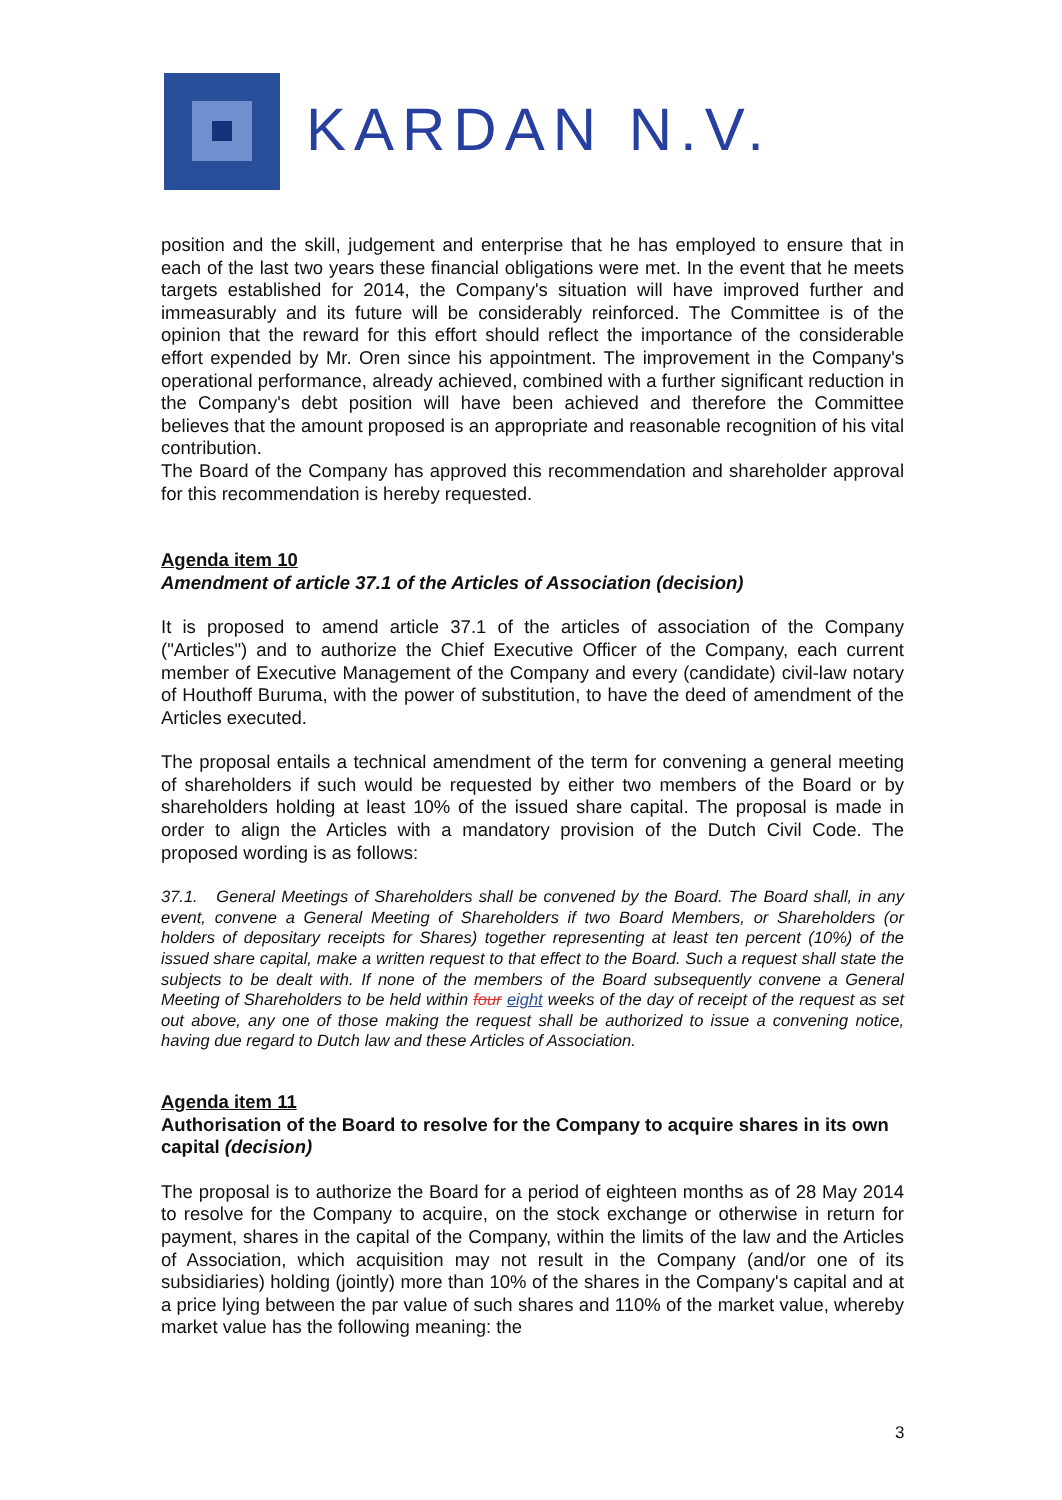KARDAN N.V.
position and the skill, judgement and enterprise that he has employed to ensure that in each of the last two years these financial obligations were met. In the event that he meets targets established for 2014, the Company's situation will have improved further and immeasurably and its future will be considerably reinforced. The Committee is of the opinion that the reward for this effort should reflect the importance of the considerable effort expended by Mr. Oren since his appointment. The improvement in the Company's operational performance, already achieved, combined with a further significant reduction in the Company's debt position will have been achieved and therefore the Committee believes that the amount proposed is an appropriate and reasonable recognition of his vital contribution.
The Board of the Company has approved this recommendation and shareholder approval for this recommendation is hereby requested.
Agenda item 10
Amendment of article 37.1 of the Articles of Association (decision)
It is proposed to amend article 37.1 of the articles of association of the Company ("Articles") and to authorize the Chief Executive Officer of the Company, each current member of Executive Management of the Company and every (candidate) civil-law notary of Houthoff Buruma, with the power of substitution, to have the deed of amendment of the Articles executed.
The proposal entails a technical amendment of the term for convening a general meeting of shareholders if such would be requested by either two members of the Board or by shareholders holding at least 10% of the issued share capital. The proposal is made in order to align the Articles with a mandatory provision of the Dutch Civil Code. The proposed wording is as follows:
37.1. General Meetings of Shareholders shall be convened by the Board. The Board shall, in any event, convene a General Meeting of Shareholders if two Board Members, or Shareholders (or holders of depositary receipts for Shares) together representing at least ten percent (10%) of the issued share capital, make a written request to that effect to the Board. Such a request shall state the subjects to be dealt with. If none of the members of the Board subsequently convene a General Meeting of Shareholders to be held within four eight weeks of the day of receipt of the request as set out above, any one of those making the request shall be authorized to issue a convening notice, having due regard to Dutch law and these Articles of Association.
Agenda item 11
Authorisation of the Board to resolve for the Company to acquire shares in its own capital (decision)
The proposal is to authorize the Board for a period of eighteen months as of 28 May 2014 to resolve for the Company to acquire, on the stock exchange or otherwise in return for payment, shares in the capital of the Company, within the limits of the law and the Articles of Association, which acquisition may not result in the Company (and/or one of its subsidiaries) holding (jointly) more than 10% of the shares in the Company's capital and at a price lying between the par value of such shares and 110% of the market value, whereby market value has the following meaning: the
3